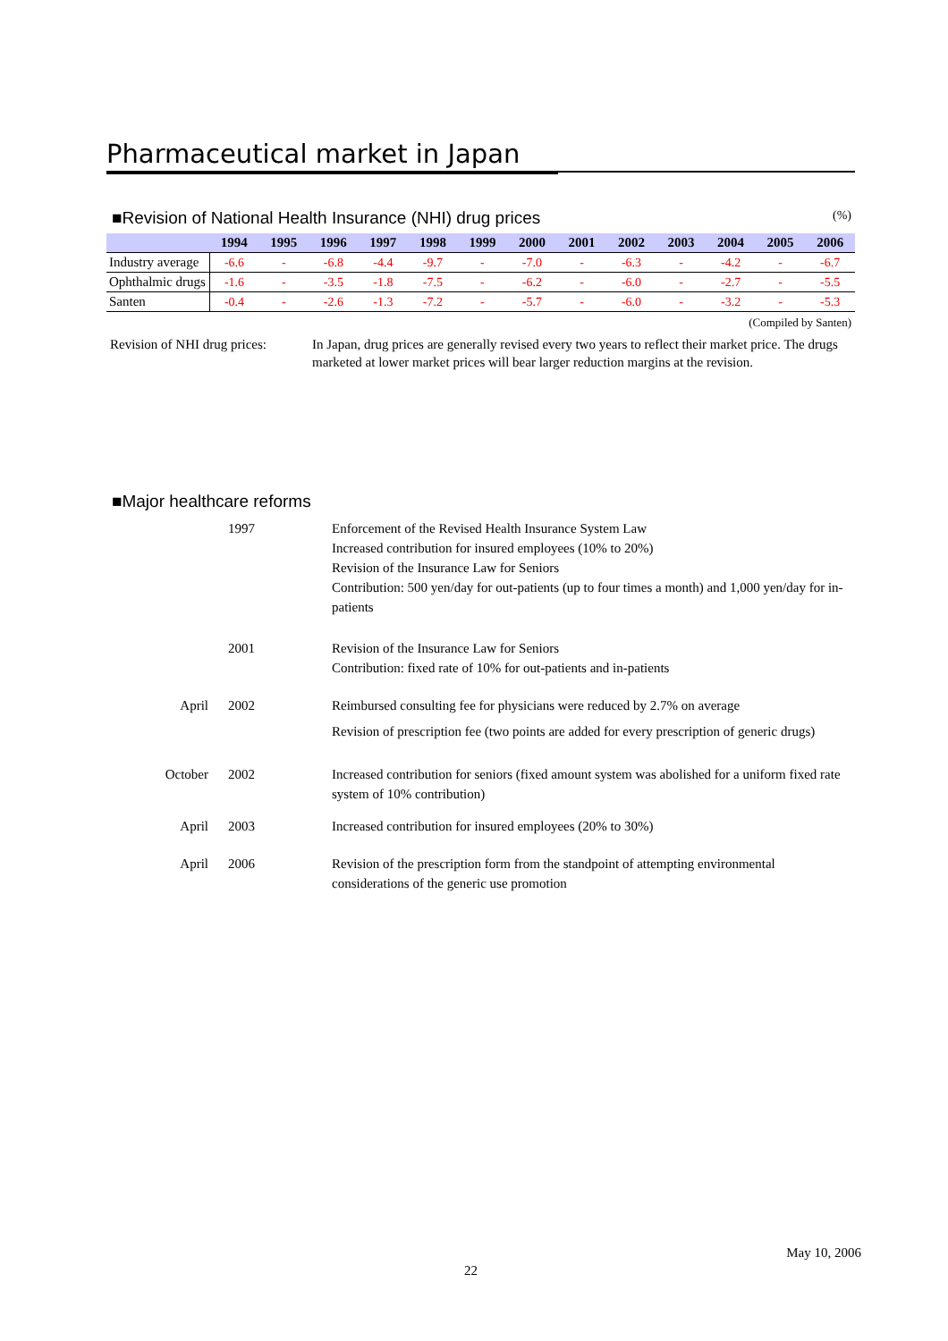Pharmaceutical market in Japan
■Revision of National Health Insurance (NHI) drug prices (%)
| | 1994 | 1995 | 1996 | 1997 | 1998 | 1999 | 2000 | 2001 | 2002 | 2003 | 2004 | 2005 | 2006 |
| --- | --- | --- | --- | --- | --- | --- | --- | --- | --- | --- | --- | --- | --- |
| Industry average | -6.6 | - | -6.8 | -4.4 | -9.7 | - | -7.0 | - | -6.3 | - | -4.2 | - | -6.7 |
| Ophthalmic drugs | -1.6 | - | -3.5 | -1.8 | -7.5 | - | -6.2 | - | -6.0 | - | -2.7 | - | -5.5 |
| Santen | -0.4 | - | -2.6 | -1.3 | -7.2 | - | -5.7 | - | -6.0 | - | -3.2 | - | -5.3 |
(Compiled by Santen)
Revision of NHI drug prices:
In Japan, drug prices are generally revised every two years to reflect their market price. The drugs marketed at lower market prices will bear larger reduction margins at the revision.
■Major healthcare reforms
1997 Enforcement of the Revised Health Insurance System Law
Increased contribution for insured employees (10% to 20%)
Revision of the Insurance Law for Seniors
Contribution: 500 yen/day for out-patients (up to four times a month) and 1,000 yen/day for in-patients
2001 Revision of the Insurance Law for Seniors
Contribution: fixed rate of 10% for out-patients and in-patients
April 2002 Reimbursed consulting fee for physicians were reduced by 2.7% on average
Revision of prescription fee (two points are added for every prescription of generic drugs)
October 2002 Increased contribution for seniors (fixed amount system was abolished for a uniform fixed rate system of 10% contribution)
April 2003 Increased contribution for insured employees (20% to 30%)
April 2006 Revision of the prescription form from the standpoint of attempting environmental
considerations of the generic use promotion
May 10, 2006
22